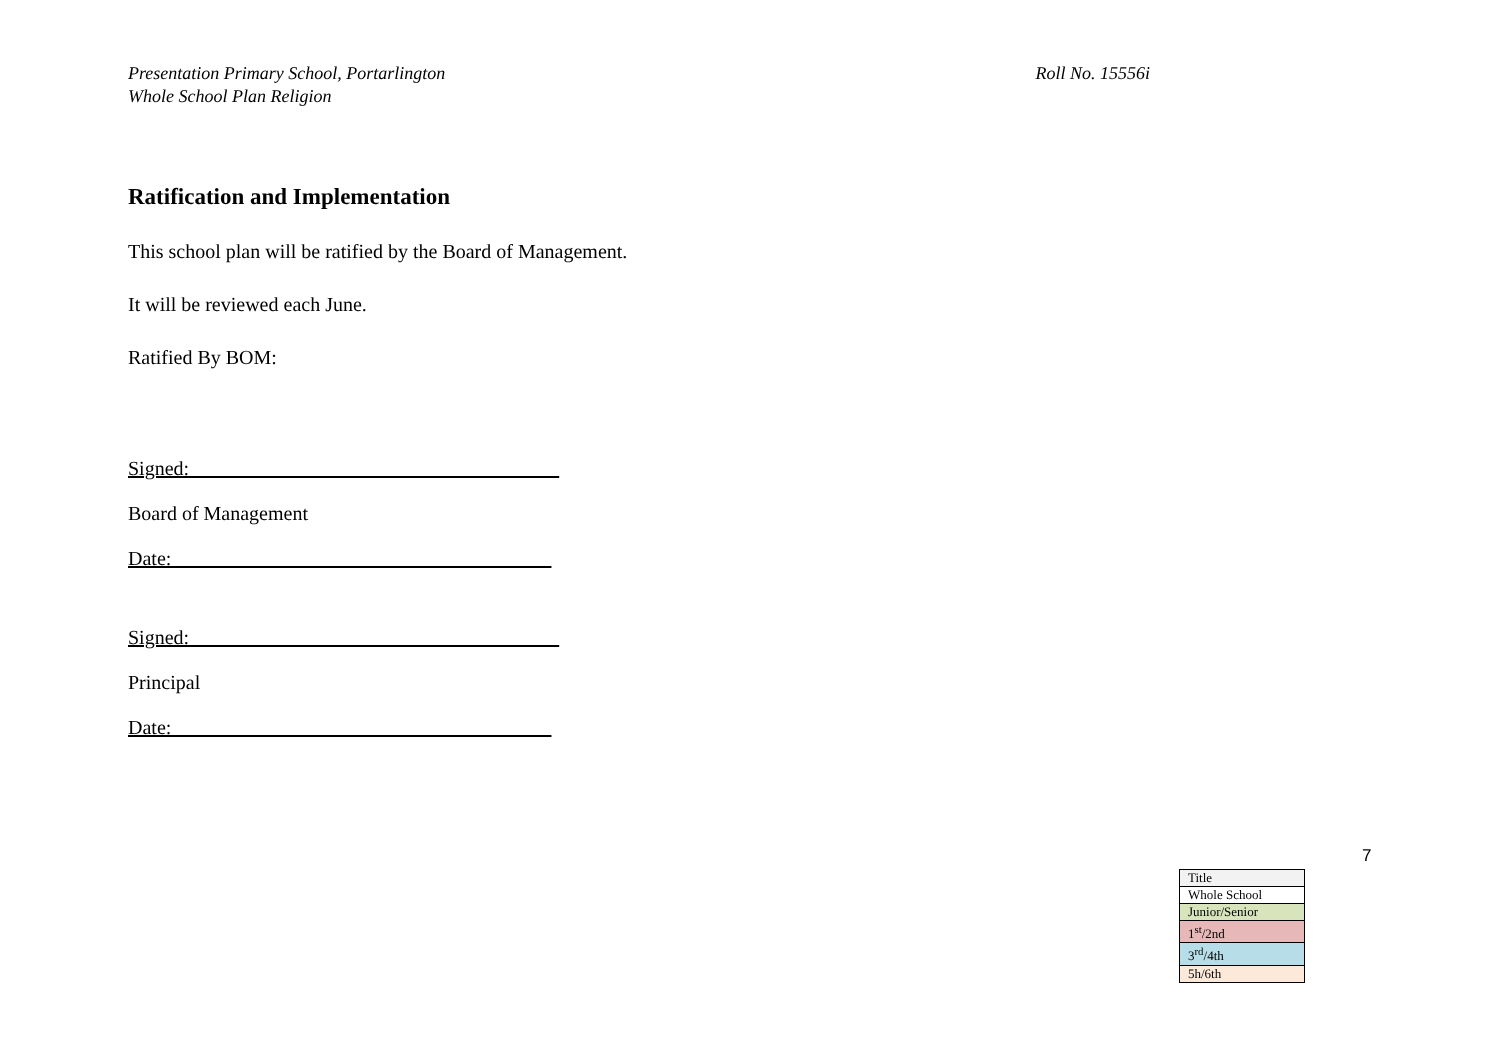Presentation Primary School, Portarlington
Whole School Plan Religion
Roll No. 15556i
Ratification and Implementation
This school plan will be ratified by the Board of Management.
It will be reviewed each June.
Ratified By BOM:
Signed:_____________________________________
Board of Management
Date:______________________________________
Signed:_____________________________________
Principal
Date:______________________________________
7
| Title |
| Whole School |
| Junior/Senior |
| 1<sup>st</sup>/2nd |
| 3<sup>rd</sup>/4th |
| 5h/6th |